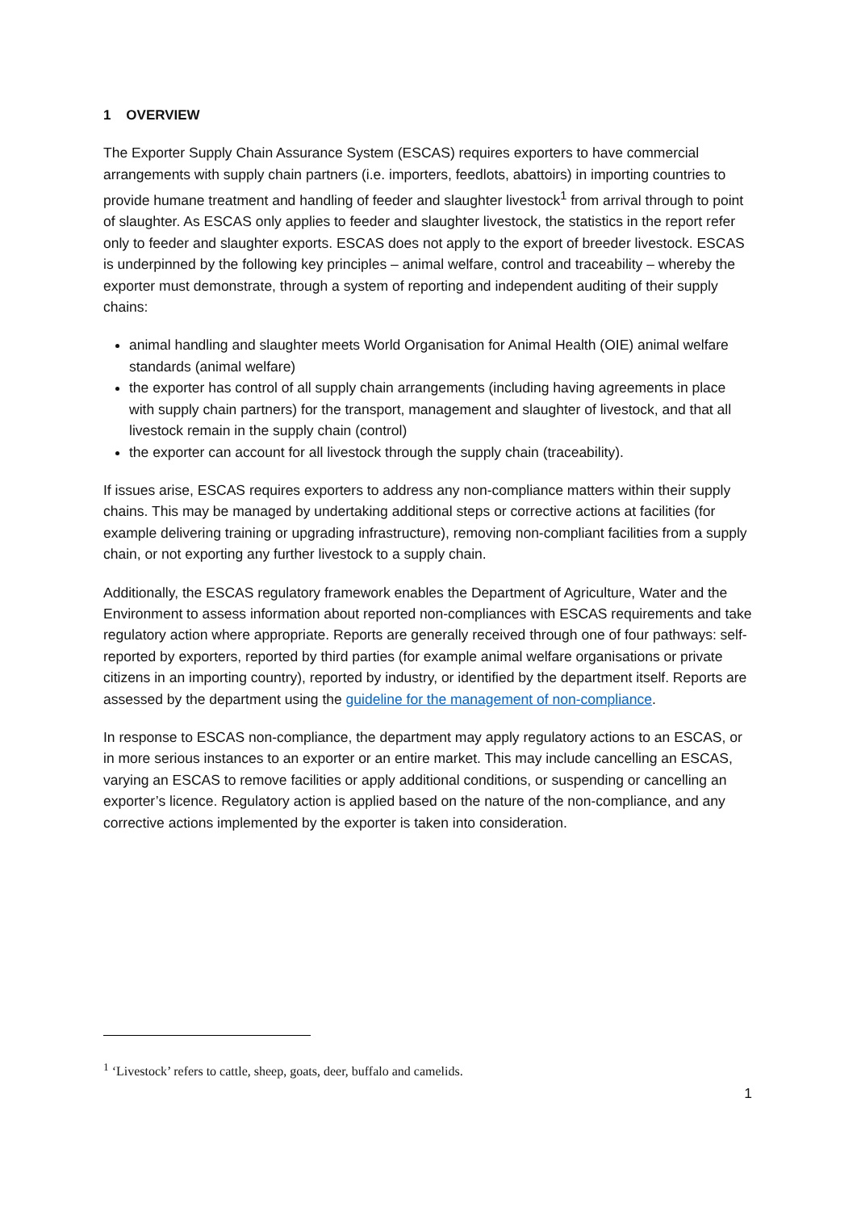1 OVERVIEW
The Exporter Supply Chain Assurance System (ESCAS) requires exporters to have commercial arrangements with supply chain partners (i.e. importers, feedlots, abattoirs) in importing countries to provide humane treatment and handling of feeder and slaughter livestock<sup>1</sup> from arrival through to point of slaughter. As ESCAS only applies to feeder and slaughter livestock, the statistics in the report refer only to feeder and slaughter exports. ESCAS does not apply to the export of breeder livestock. ESCAS is underpinned by the following key principles – animal welfare, control and traceability – whereby the exporter must demonstrate, through a system of reporting and independent auditing of their supply chains:
animal handling and slaughter meets World Organisation for Animal Health (OIE) animal welfare standards (animal welfare)
the exporter has control of all supply chain arrangements (including having agreements in place with supply chain partners) for the transport, management and slaughter of livestock, and that all livestock remain in the supply chain (control)
the exporter can account for all livestock through the supply chain (traceability).
If issues arise, ESCAS requires exporters to address any non-compliance matters within their supply chains. This may be managed by undertaking additional steps or corrective actions at facilities (for example delivering training or upgrading infrastructure), removing non-compliant facilities from a supply chain, or not exporting any further livestock to a supply chain.
Additionally, the ESCAS regulatory framework enables the Department of Agriculture, Water and the Environment to assess information about reported non-compliances with ESCAS requirements and take regulatory action where appropriate. Reports are generally received through one of four pathways: self-reported by exporters, reported by third parties (for example animal welfare organisations or private citizens in an importing country), reported by industry, or identified by the department itself. Reports are assessed by the department using the guideline for the management of non-compliance.
In response to ESCAS non-compliance, the department may apply regulatory actions to an ESCAS, or in more serious instances to an exporter or an entire market. This may include cancelling an ESCAS, varying an ESCAS to remove facilities or apply additional conditions, or suspending or cancelling an exporter’s licence. Regulatory action is applied based on the nature of the non-compliance, and any corrective actions implemented by the exporter is taken into consideration.
<sup>1</sup> ‘Livestock’ refers to cattle, sheep, goats, deer, buffalo and camelids.
1